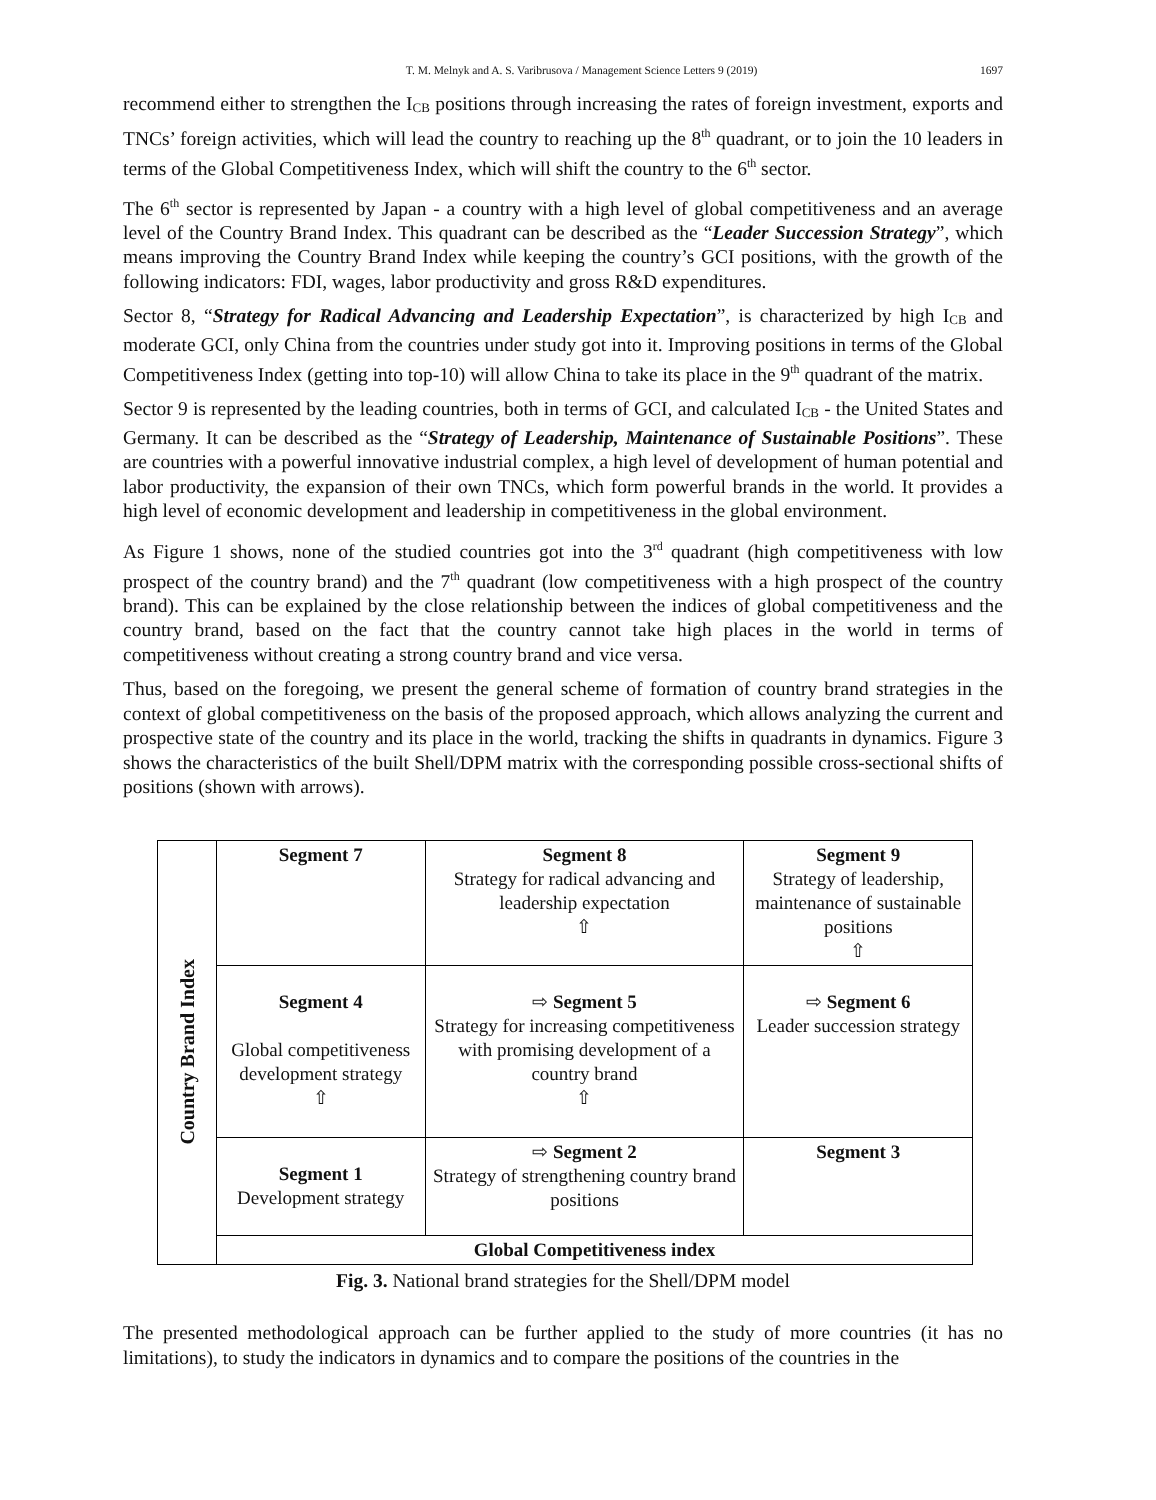1697
T. M. Melnyk and A. S. Varibrusova / Management Science Letters 9 (2019)
recommend either to strengthen the I<sub>CB</sub> positions through increasing the rates of foreign investment, exports and TNCs’ foreign activities, which will lead the country to reaching up the 8<sup>th</sup> quadrant, or to join the 10 leaders in terms of the Global Competitiveness Index, which will shift the country to the 6<sup>th</sup> sector.
The 6<sup>th</sup> sector is represented by Japan - a country with a high level of global competitiveness and an average level of the Country Brand Index. This quadrant can be described as the “Leader Succession Strategy”, which means improving the Country Brand Index while keeping the country’s GCI positions, with the growth of the following indicators: FDI, wages, labor productivity and gross R&D expenditures.
Sector 8, “Strategy for Radical Advancing and Leadership Expectation”, is characterized by high I<sub>CB</sub> and moderate GCI, only China from the countries under study got into it. Improving positions in terms of the Global Competitiveness Index (getting into top-10) will allow China to take its place in the 9<sup>th</sup> quadrant of the matrix.
Sector 9 is represented by the leading countries, both in terms of GCI, and calculated I<sub>CB</sub> - the United States and Germany. It can be described as the “Strategy of Leadership, Maintenance of Sustainable Positions”. These are countries with a powerful innovative industrial complex, a high level of development of human potential and labor productivity, the expansion of their own TNCs, which form powerful brands in the world. It provides a high level of economic development and leadership in competitiveness in the global environment.
As Figure 1 shows, none of the studied countries got into the 3<sup>rd</sup> quadrant (high competitiveness with low prospect of the country brand) and the 7<sup>th</sup> quadrant (low competitiveness with a high prospect of the country brand). This can be explained by the close relationship between the indices of global competitiveness and the country brand, based on the fact that the country cannot take high places in the world in terms of competitiveness without creating a strong country brand and vice versa.
Thus, based on the foregoing, we present the general scheme of formation of country brand strategies in the context of global competitiveness on the basis of the proposed approach, which allows analyzing the current and prospective state of the country and its place in the world, tracking the shifts in quadrants in dynamics. Figure 3 shows the characteristics of the built Shell/DPM matrix with the corresponding possible cross-sectional shifts of positions (shown with arrows).
| Country Brand Index | Segment 7 | Segment 8 Strategy for radical advancing and leadership expectation ⇧ | Segment 9 Strategy of leadership, maintenance of sustainable positions ⇧ |
| | Segment 4 Global competitiveness development strategy ⇧ | ⇨ Segment 5 Strategy for increasing competitiveness with promising development of a country brand ⇧ | ⇨ Segment 6 Leader succession strategy |
| | Segment 1 Development strategy | ⇨ Segment 2 Strategy of strengthening country brand positions | Segment 3 |
| | Global Competitiveness index | | |
Fig. 3. National brand strategies for the Shell/DPM model
The presented methodological approach can be further applied to the study of more countries (it has no limitations), to study the indicators in dynamics and to compare the positions of the countries in the